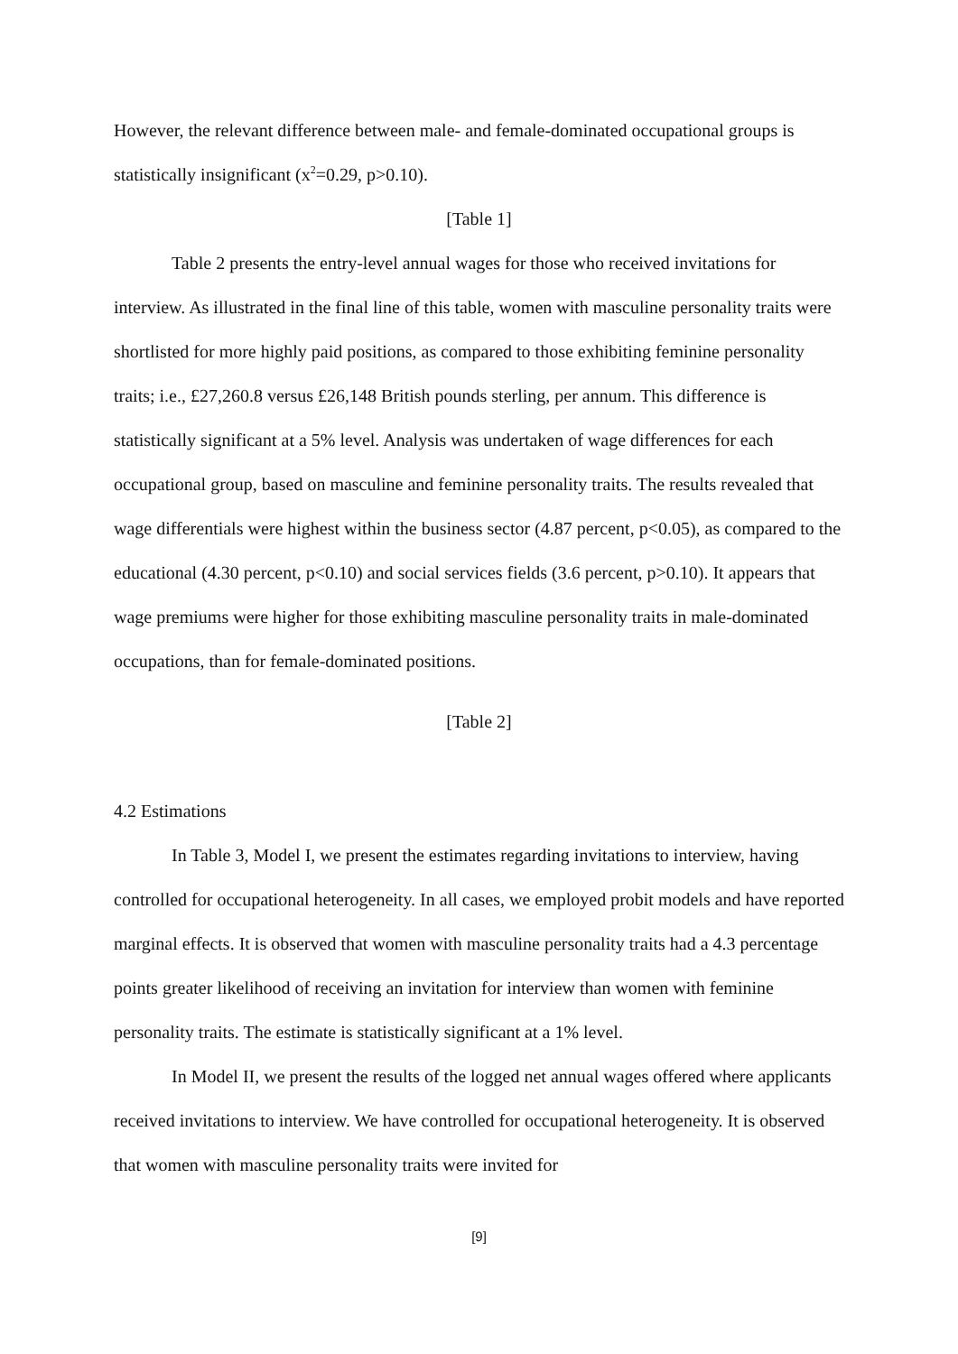However, the relevant difference between male- and female-dominated occupational groups is statistically insignificant (x<sup>2</sup>=0.29, p>0.10).
[Table 1]
Table 2 presents the entry-level annual wages for those who received invitations for interview. As illustrated in the final line of this table, women with masculine personality traits were shortlisted for more highly paid positions, as compared to those exhibiting feminine personality traits; i.e., £27,260.8 versus £26,148 British pounds sterling, per annum. This difference is statistically significant at a 5% level. Analysis was undertaken of wage differences for each occupational group, based on masculine and feminine personality traits. The results revealed that wage differentials were highest within the business sector (4.87 percent, p<0.05), as compared to the educational (4.30 percent, p<0.10) and social services fields (3.6 percent, p>0.10). It appears that wage premiums were higher for those exhibiting masculine personality traits in male-dominated occupations, than for female-dominated positions.
[Table 2]
4.2 Estimations
In Table 3, Model I, we present the estimates regarding invitations to interview, having controlled for occupational heterogeneity. In all cases, we employed probit models and have reported marginal effects. It is observed that women with masculine personality traits had a 4.3 percentage points greater likelihood of receiving an invitation for interview than women with feminine personality traits. The estimate is statistically significant at a 1% level.
In Model II, we present the results of the logged net annual wages offered where applicants received invitations to interview. We have controlled for occupational heterogeneity. It is observed that women with masculine personality traits were invited for
[9]